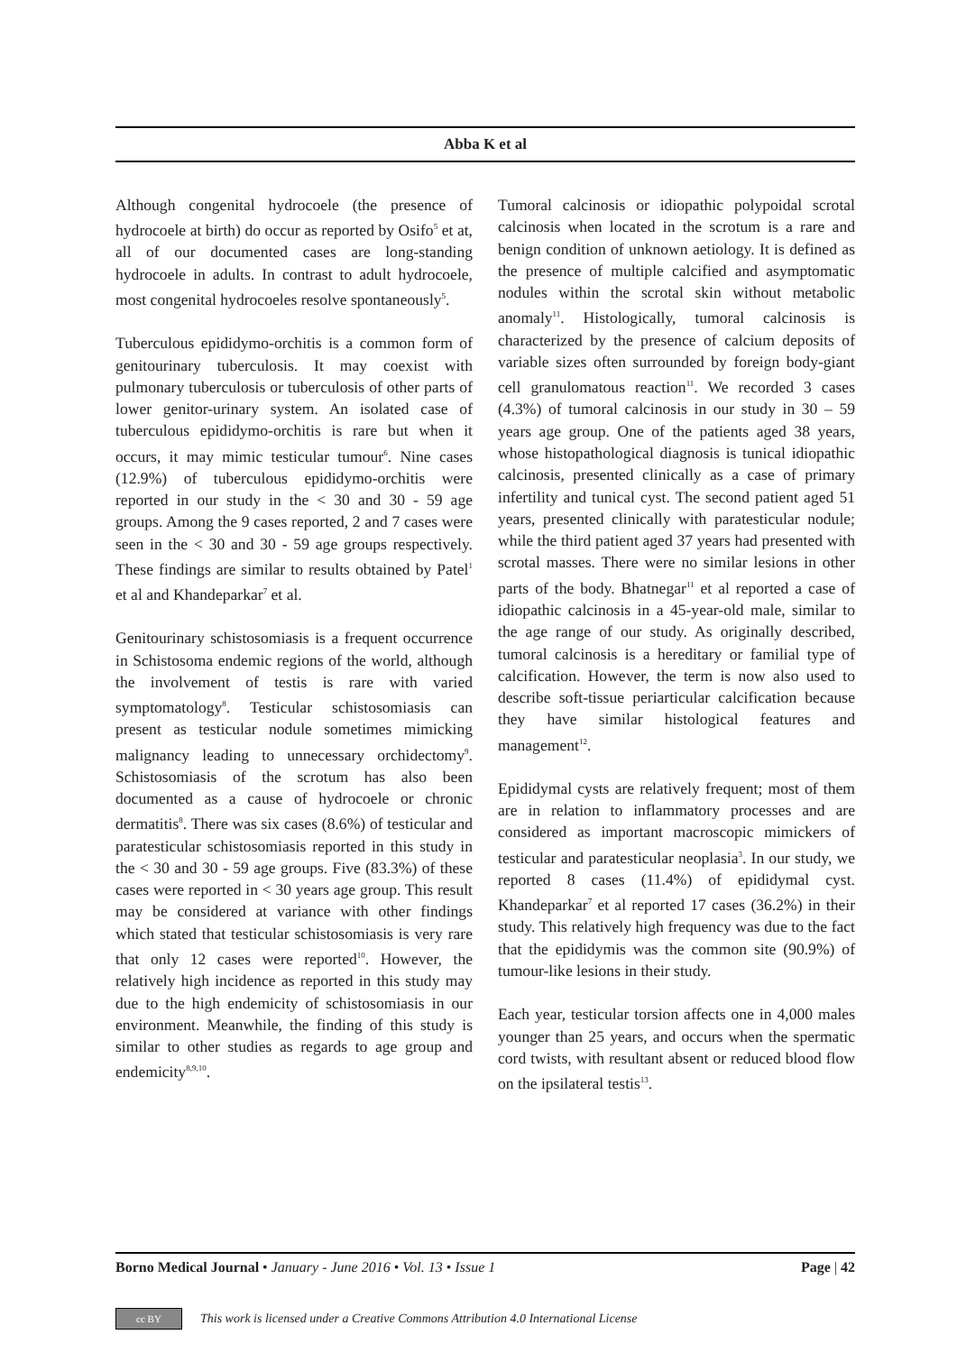Abba K et al
Although congenital hydrocoele (the presence of hydrocoele at birth) do occur as reported by Osifo<sup>5</sup> et at, all of our documented cases are long-standing hydrocoele in adults. In contrast to adult hydrocoele, most congenital hydrocoeles resolve spontaneously<sup>5</sup>.
Tuberculous epididymo-orchitis is a common form of genitourinary tuberculosis. It may coexist with pulmonary tuberculosis or tuberculosis of other parts of lower genitor-urinary system. An isolated case of tuberculous epididymo-orchitis is rare but when it occurs, it may mimic testicular tumour<sup>6</sup>. Nine cases (12.9%) of tuberculous epididymo-orchitis were reported in our study in the < 30 and 30 - 59 age groups. Among the 9 cases reported, 2 and 7 cases were seen in the < 30 and 30 - 59 age groups respectively. These findings are similar to results obtained by Patel<sup>1</sup> et al and Khandeparkar<sup>7</sup> et al.
Genitourinary schistosomiasis is a frequent occurrence in Schistosoma endemic regions of the world, although the involvement of testis is rare with varied symptomatology<sup>8</sup>. Testicular schistosomiasis can present as testicular nodule sometimes mimicking malignancy leading to unnecessary orchidectomy<sup>9</sup>. Schistosomiasis of the scrotum has also been documented as a cause of hydrocoele or chronic dermatitis<sup>8</sup>. There was six cases (8.6%) of testicular and paratesticular schistosomiasis reported in this study in the < 30 and 30 - 59 age groups. Five (83.3%) of these cases were reported in < 30 years age group. This result may be considered at variance with other findings which stated that testicular schistosomiasis is very rare that only 12 cases were reported<sup>10</sup>. However, the relatively high incidence as reported in this study may due to the high endemicity of schistosomiasis in our environment. Meanwhile, the finding of this study is similar to other studies as regards to age group and endemicity<sup>8,9,10</sup>.
Tumoral calcinosis or idiopathic polypoidal scrotal calcinosis when located in the scrotum is a rare and benign condition of unknown aetiology. It is defined as the presence of multiple calcified and asymptomatic nodules within the scrotal skin without metabolic anomaly<sup>11</sup>. Histologically, tumoral calcinosis is characterized by the presence of calcium deposits of variable sizes often surrounded by foreign body-giant cell granulomatous reaction<sup>11</sup>. We recorded 3 cases (4.3%) of tumoral calcinosis in our study in 30 – 59 years age group. One of the patients aged 38 years, whose histopathological diagnosis is tunical idiopathic calcinosis, presented clinically as a case of primary infertility and tunical cyst. The second patient aged 51 years, presented clinically with paratesticular nodule; while the third patient aged 37 years had presented with scrotal masses. There were no similar lesions in other parts of the body. Bhatnegar<sup>11</sup> et al reported a case of idiopathic calcinosis in a 45-year-old male, similar to the age range of our study. As originally described, tumoral calcinosis is a hereditary or familial type of calcification. However, the term is now also used to describe soft-tissue periarticular calcification because they have similar histological features and management<sup>12</sup>.
Epididymal cysts are relatively frequent; most of them are in relation to inflammatory processes and are considered as important macroscopic mimickers of testicular and paratesticular neoplasia<sup>3</sup>. In our study, we reported 8 cases (11.4%) of epididymal cyst. Khandeparkar<sup>7</sup> et al reported 17 cases (36.2%) in their study. This relatively high frequency was due to the fact that the epididymis was the common site (90.9%) of tumour-like lesions in their study.
Each year, testicular torsion affects one in 4,000 males younger than 25 years, and occurs when the spermatic cord twists, with resultant absent or reduced blood flow on the ipsilateral testis<sup>13</sup>.
Borno Medical Journal • January - June 2016 • Vol. 13 • Issue 1 Page | 42
cc BY This work is licensed under a Creative Commons Attribution 4.0 International License